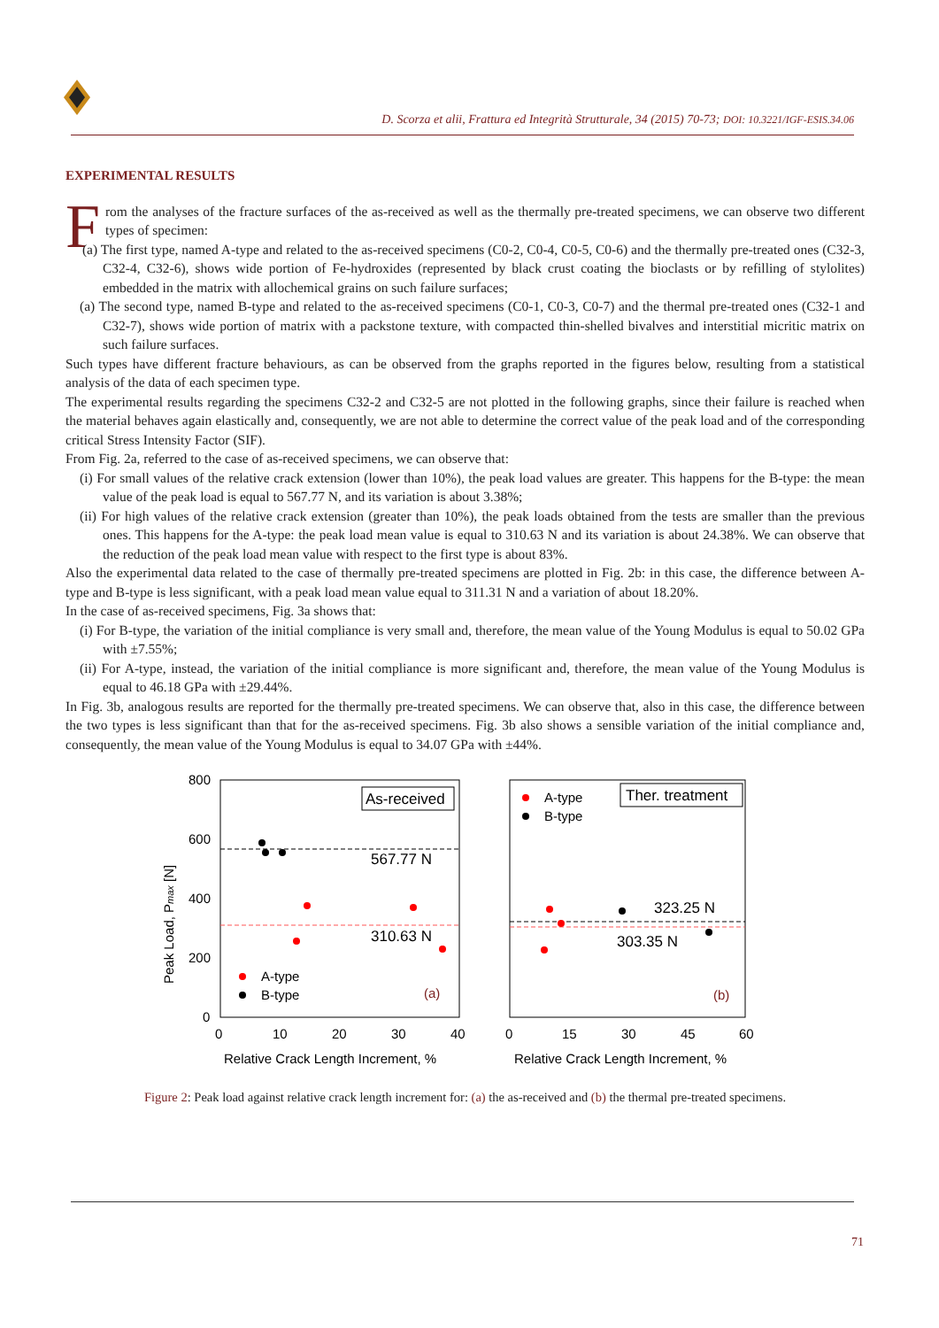D. Scorza et alii, Frattura ed Integrità Strutturale, 34 (2015) 70-73; DOI: 10.3221/IGF-ESIS.34.06
EXPERIMENTAL RESULTS
From the analyses of the fracture surfaces of the as-received as well as the thermally pre-treated specimens, we can observe two different types of specimen:
(a) The first type, named A-type and related to the as-received specimens (C0-2, C0-4, C0-5, C0-6) and the thermally pre-treated ones (C32-3, C32-4, C32-6), shows wide portion of Fe-hydroxides (represented by black crust coating the bioclasts or by refilling of stylolites) embedded in the matrix with allochemical grains on such failure surfaces;
(a) The second type, named B-type and related to the as-received specimens (C0-1, C0-3, C0-7) and the thermal pre-treated ones (C32-1 and C32-7), shows wide portion of matrix with a packstone texture, with compacted thin-shelled bivalves and interstitial micritic matrix on such failure surfaces.
Such types have different fracture behaviours, as can be observed from the graphs reported in the figures below, resulting from a statistical analysis of the data of each specimen type.
The experimental results regarding the specimens C32-2 and C32-5 are not plotted in the following graphs, since their failure is reached when the material behaves again elastically and, consequently, we are not able to determine the correct value of the peak load and of the corresponding critical Stress Intensity Factor (SIF).
From Fig. 2a, referred to the case of as-received specimens, we can observe that:
(i) For small values of the relative crack extension (lower than 10%), the peak load values are greater. This happens for the B-type: the mean value of the peak load is equal to 567.77 N, and its variation is about 3.38%;
(ii) For high values of the relative crack extension (greater than 10%), the peak loads obtained from the tests are smaller than the previous ones. This happens for the A-type: the peak load mean value is equal to 310.63 N and its variation is about 24.38%. We can observe that the reduction of the peak load mean value with respect to the first type is about 83%.
Also the experimental data related to the case of thermally pre-treated specimens are plotted in Fig. 2b: in this case, the difference between A-type and B-type is less significant, with a peak load mean value equal to 311.31 N and a variation of about 18.20%.
In the case of as-received specimens, Fig. 3a shows that:
(i) For B-type, the variation of the initial compliance is very small and, therefore, the mean value of the Young Modulus is equal to 50.02 GPa with ±7.55%;
(ii) For A-type, instead, the variation of the initial compliance is more significant and, therefore, the mean value of the Young Modulus is equal to 46.18 GPa with ±29.44%.
In Fig. 3b, analogous results are reported for the thermally pre-treated specimens. We can observe that, also in this case, the difference between the two types is less significant than that for the as-received specimens. Fig. 3b also shows a sensible variation of the initial compliance and, consequently, the mean value of the Young Modulus is equal to 34.07 GPa with ±44%.
800
600
400
200
0
0
10
20
30
40
Relative Crack Length Increment, %
Peak Load, Pmax [N]
As-received
567.77 N
310.63 N
A-type
B-type
(a)
0
15
30
45
60
Relative Crack Length Increment, %
Ther. treatment
A-type
B-type
323.25 N
303.35 N
(b)
Figure 2: Peak load against relative crack length increment for: (a) the as-received and (b) the thermal pre-treated specimens.
71